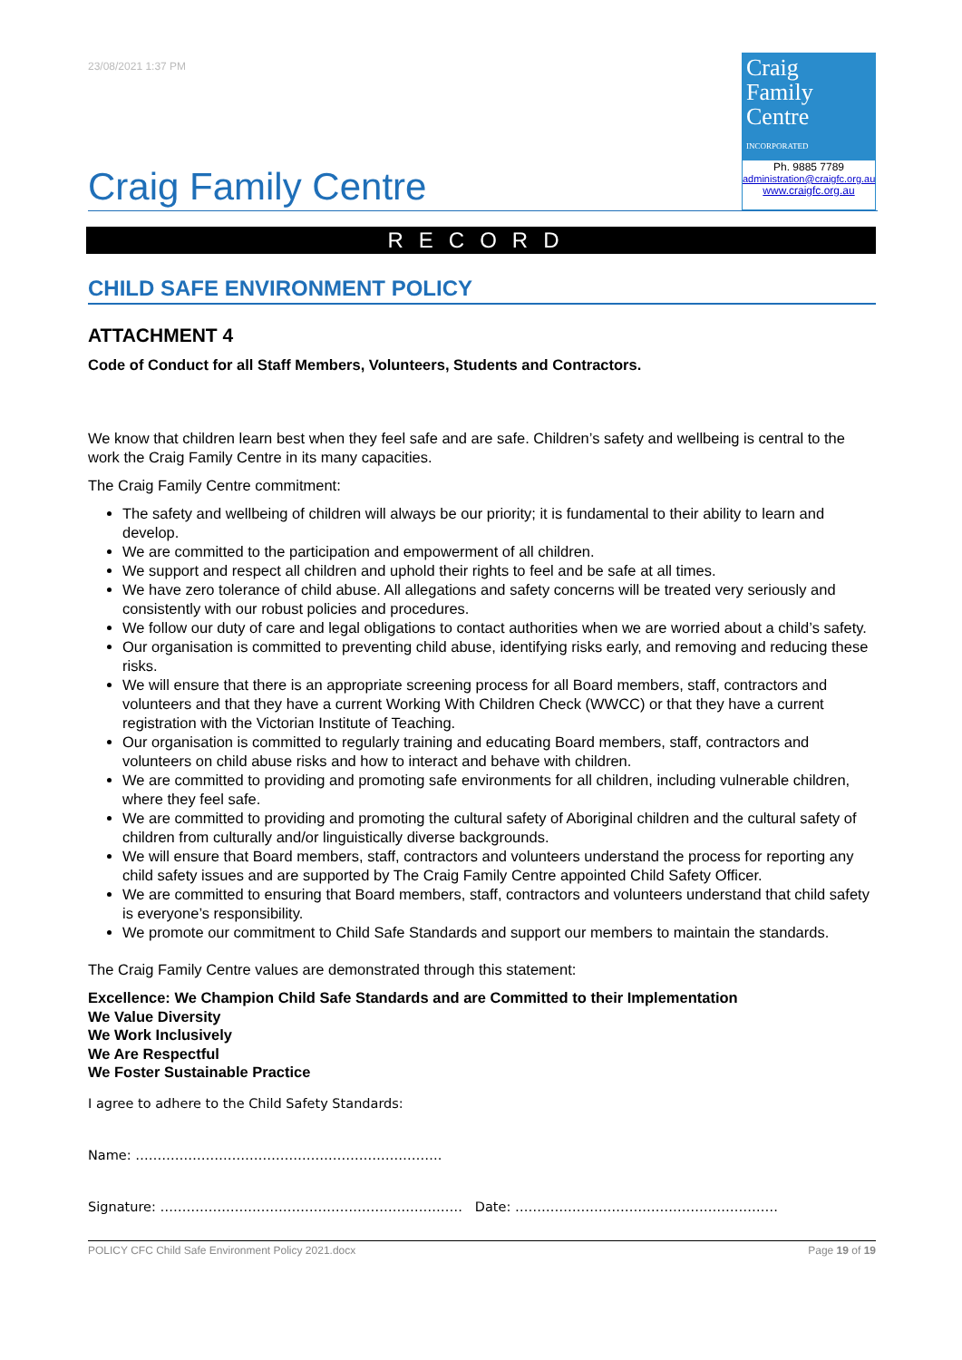23/08/2021 1:37 PM
Craig
Family
Centre
INCORPORATED
Ph. 9885 7789
administration@craigfc.org.au
www.craigfc.org.au
Craig Family Centre
RECORD
CHILD SAFE ENVIRONMENT POLICY
ATTACHMENT 4
Code of Conduct for all Staff Members, Volunteers, Students and Contractors.
We know that children learn best when they feel safe and are safe. Children’s safety and wellbeing is central to the work the Craig Family Centre in its many capacities.
The Craig Family Centre commitment:
The safety and wellbeing of children will always be our priority; it is fundamental to their ability to learn and develop.
We are committed to the participation and empowerment of all children.
We support and respect all children and uphold their rights to feel and be safe at all times.
We have zero tolerance of child abuse. All allegations and safety concerns will be treated very seriously and consistently with our robust policies and procedures.
We follow our duty of care and legal obligations to contact authorities when we are worried about a child’s safety.
Our organisation is committed to preventing child abuse, identifying risks early, and removing and reducing these risks.
We will ensure that there is an appropriate screening process for all Board members, staff, contractors and volunteers and that they have a current Working With Children Check (WWCC) or that they have a current registration with the Victorian Institute of Teaching.
Our organisation is committed to regularly training and educating Board members, staff, contractors and volunteers on child abuse risks and how to interact and behave with children.
We are committed to providing and promoting safe environments for all children, including vulnerable children, where they feel safe.
We are committed to providing and promoting the cultural safety of Aboriginal children and the cultural safety of children from culturally and/or linguistically diverse backgrounds.
We will ensure that Board members, staff, contractors and volunteers understand the process for reporting any child safety issues and are supported by The Craig Family Centre appointed Child Safety Officer.
We are committed to ensuring that Board members, staff, contractors and volunteers understand that child safety is everyone’s responsibility.
We promote our commitment to Child Safe Standards and support our members to maintain the standards.
The Craig Family Centre values are demonstrated through this statement:
Excellence: We Champion Child Safe Standards and are Committed to their Implementation
We Value Diversity
We Work Inclusively
We Are Respectful
We Foster Sustainable Practice
I agree to adhere to the Child Safety Standards:
Name: …………………………………………………………….
Signature: …………………………………………………………… Date: ……………………………………………………
POLICY CFC Child Safe Environment Policy 2021.docx Page 19 of 19